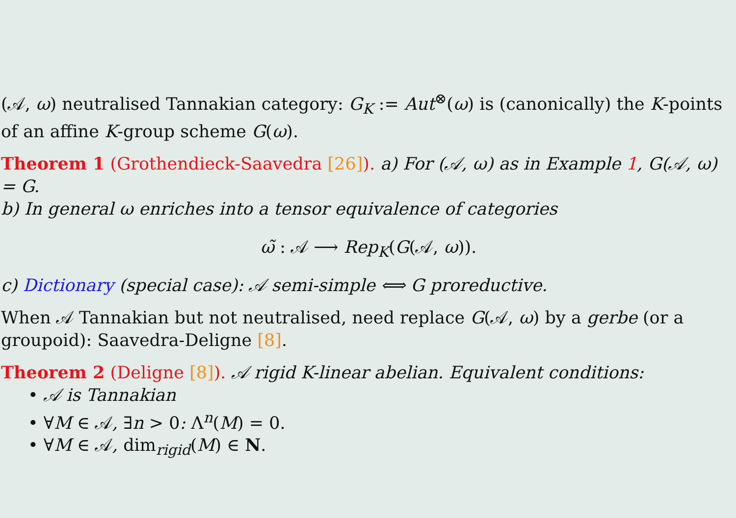(𝒜, ω) neutralised Tannakian category: G<sub>K</sub> := Aut<sup>⊗</sup>(ω) is (canonically) the K-points of an affine K-group scheme G(ω).
Theorem 1 (Grothendieck-Saavedra [26]). a) For (𝒜, ω) as in Example 1, G(𝒜, ω) = G.
b) In general ω enriches into a tensor equivalence of categories
ω̃ : 𝒜 ⟶ Rep<sub>K</sub>(G(𝒜, ω)).
c) Dictionary (special case): 𝒜 semi-simple ⟺ G proreductive.
When 𝒜 Tannakian but not neutralised, need replace G(𝒜, ω) by a gerbe (or a groupoid): Saavedra-Deligne [8].
Theorem 2 (Deligne [8]). 𝒜 rigid K-linear abelian. Equivalent conditions:
• 𝒜 is Tannakian
• ∀M ∈ 𝒜, ∃n > 0: Λ<sup>n</sup>(M) = 0.
• ∀M ∈ 𝒜, dim<sub>rigid</sub>(M) ∈ N.